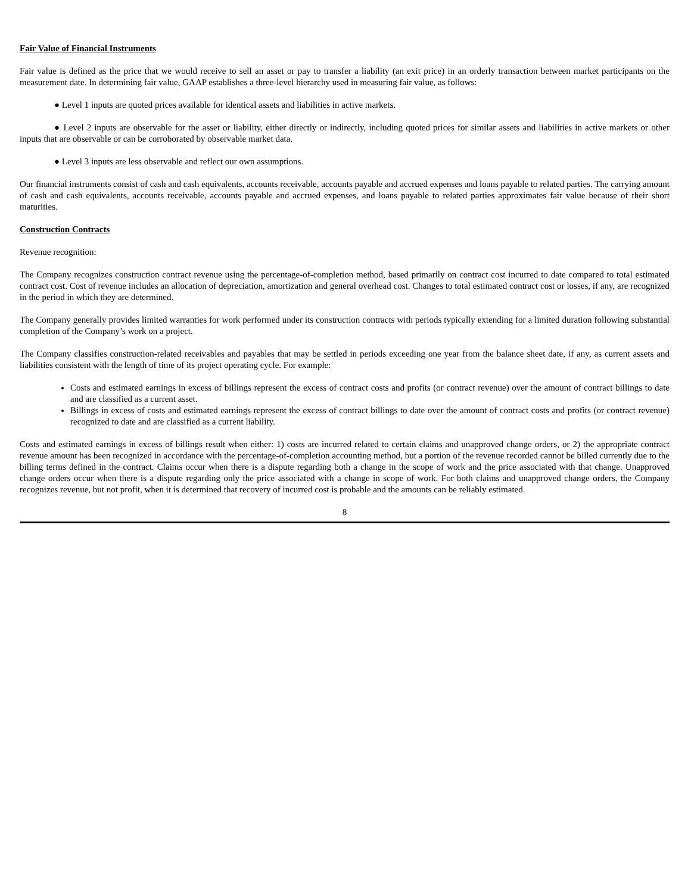Fair Value of Financial Instruments
Fair value is defined as the price that we would receive to sell an asset or pay to transfer a liability (an exit price) in an orderly transaction between market participants on the measurement date. In determining fair value, GAAP establishes a three-level hierarchy used in measuring fair value, as follows:
● Level 1 inputs are quoted prices available for identical assets and liabilities in active markets.
● Level 2 inputs are observable for the asset or liability, either directly or indirectly, including quoted prices for similar assets and liabilities in active markets or other inputs that are observable or can be corroborated by observable market data.
● Level 3 inputs are less observable and reflect our own assumptions.
Our financial instruments consist of cash and cash equivalents, accounts receivable, accounts payable and accrued expenses and loans payable to related parties. The carrying amount of cash and cash equivalents, accounts receivable, accounts payable and accrued expenses, and loans payable to related parties approximates fair value because of their short maturities.
Construction Contracts
Revenue recognition:
The Company recognizes construction contract revenue using the percentage-of-completion method, based primarily on contract cost incurred to date compared to total estimated contract cost. Cost of revenue includes an allocation of depreciation, amortization and general overhead cost. Changes to total estimated contract cost or losses, if any, are recognized in the period in which they are determined.
The Company generally provides limited warranties for work performed under its construction contracts with periods typically extending for a limited duration following substantial completion of the Company’s work on a project.
The Company classifies construction-related receivables and payables that may be settled in periods exceeding one year from the balance sheet date, if any, as current assets and liabilities consistent with the length of time of its project operating cycle. For example:
Costs and estimated earnings in excess of billings represent the excess of contract costs and profits (or contract revenue) over the amount of contract billings to date and are classified as a current asset.
Billings in excess of costs and estimated earnings represent the excess of contract billings to date over the amount of contract costs and profits (or contract revenue) recognized to date and are classified as a current liability.
Costs and estimated earnings in excess of billings result when either: 1) costs are incurred related to certain claims and unapproved change orders, or 2) the appropriate contract revenue amount has been recognized in accordance with the percentage-of-completion accounting method, but a portion of the revenue recorded cannot be billed currently due to the billing terms defined in the contract. Claims occur when there is a dispute regarding both a change in the scope of work and the price associated with that change. Unapproved change orders occur when there is a dispute regarding only the price associated with a change in scope of work. For both claims and unapproved change orders, the Company recognizes revenue, but not profit, when it is determined that recovery of incurred cost is probable and the amounts can be reliably estimated.
8